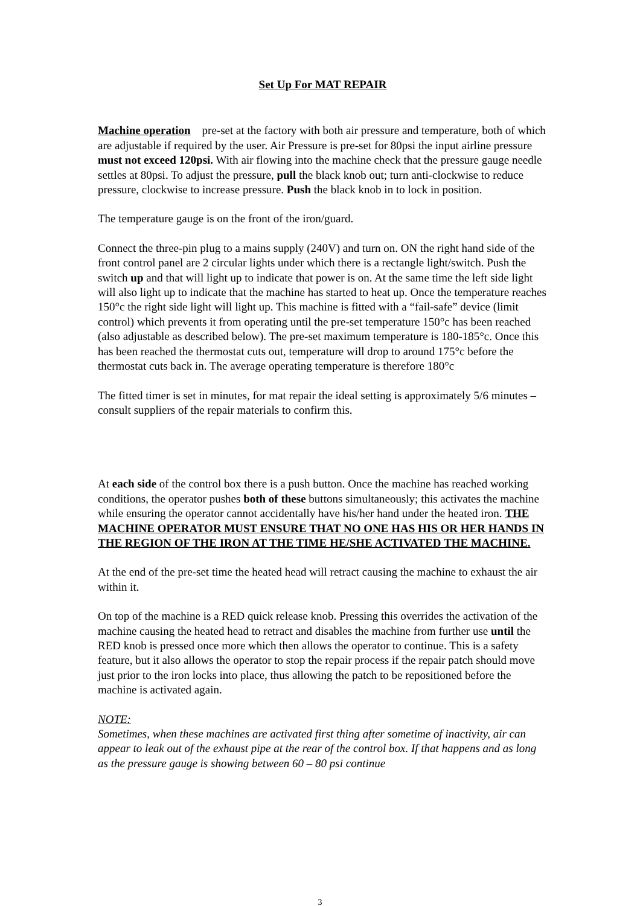Set Up For MAT REPAIR
Machine operation pre-set at the factory with both air pressure and temperature, both of which are adjustable if required by the user. Air Pressure is pre-set for 80psi the input airline pressure must not exceed 120psi. With air flowing into the machine check that the pressure gauge needle settles at 80psi. To adjust the pressure, pull the black knob out; turn anti-clockwise to reduce pressure, clockwise to increase pressure. Push the black knob in to lock in position.
The temperature gauge is on the front of the iron/guard.
Connect the three-pin plug to a mains supply (240V) and turn on. ON the right hand side of the front control panel are 2 circular lights under which there is a rectangle light/switch. Push the switch up and that will light up to indicate that power is on. At the same time the left side light will also light up to indicate that the machine has started to heat up. Once the temperature reaches 150°c the right side light will light up. This machine is fitted with a “fail-safe” device (limit control) which prevents it from operating until the pre-set temperature 150°c has been reached (also adjustable as described below). The pre-set maximum temperature is 180-185°c. Once this has been reached the thermostat cuts out, temperature will drop to around 175°c before the thermostat cuts back in. The average operating temperature is therefore 180°c
The fitted timer is set in minutes, for mat repair the ideal setting is approximately 5/6 minutes – consult suppliers of the repair materials to confirm this.
At each side of the control box there is a push button. Once the machine has reached working conditions, the operator pushes both of these buttons simultaneously; this activates the machine while ensuring the operator cannot accidentally have his/her hand under the heated iron. THE MACHINE OPERATOR MUST ENSURE THAT NO ONE HAS HIS OR HER HANDS IN THE REGION OF THE IRON AT THE TIME HE/SHE ACTIVATED THE MACHINE.
At the end of the pre-set time the heated head will retract causing the machine to exhaust the air within it.
On top of the machine is a RED quick release knob. Pressing this overrides the activation of the machine causing the heated head to retract and disables the machine from further use until the RED knob is pressed once more which then allows the operator to continue. This is a safety feature, but it also allows the operator to stop the repair process if the repair patch should move just prior to the iron locks into place, thus allowing the patch to be repositioned before the machine is activated again.
NOTE:
Sometimes, when these machines are activated first thing after sometime of inactivity, air can appear to leak out of the exhaust pipe at the rear of the control box. If that happens and as long as the pressure gauge is showing between 60 – 80 psi continue
3